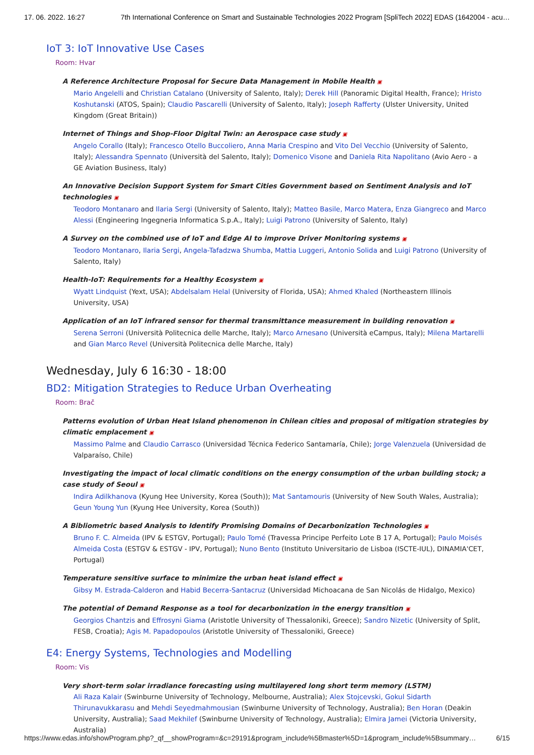17. 06. 2022. 16:27 7th International Conference on Smart and Sustainable Technologies 2022 Program [SpliTech 2022] EDAS (1642004 - acu…
IoT 3: IoT Innovative Use Cases
Room: Hvar
A Reference Architecture Proposal for Secure Data Management in Mobile Health ▣
Mario Angelelli and Christian Catalano (University of Salento, Italy); Derek Hill (Panoramic Digital Health, France); Hristo Koshutanski (ATOS, Spain); Claudio Pascarelli (University of Salento, Italy); Joseph Rafferty (Ulster University, United Kingdom (Great Britain))
Internet of Things and Shop-Floor Digital Twin: an Aerospace case study ▣
Angelo Corallo (Italy); Francesco Otello Buccoliero, Anna Maria Crespino and Vito Del Vecchio (University of Salento, Italy); Alessandra Spennato (Università del Salento, Italy); Domenico Visone and Daniela Rita Napolitano (Avio Aero - a GE Aviation Business, Italy)
An Innovative Decision Support System for Smart Cities Government based on Sentiment Analysis and IoT technologies ▣
Teodoro Montanaro and Ilaria Sergi (University of Salento, Italy); Matteo Basile, Marco Matera, Enza Giangreco and Marco Alessi (Engineering Ingegneria Informatica S.p.A., Italy); Luigi Patrono (University of Salento, Italy)
A Survey on the combined use of IoT and Edge AI to improve Driver Monitoring systems ▣
Teodoro Montanaro, Ilaria Sergi, Angela-Tafadzwa Shumba, Mattia Luggeri, Antonio Solida and Luigi Patrono (University of Salento, Italy)
Health-IoT: Requirements for a Healthy Ecosystem ▣
Wyatt Lindquist (Yext, USA); Abdelsalam Helal (University of Florida, USA); Ahmed Khaled (Northeastern Illinois University, USA)
Application of an IoT infrared sensor for thermal transmittance measurement in building renovation ▣
Serena Serroni (Università Politecnica delle Marche, Italy); Marco Arnesano (Università eCampus, Italy); Milena Martarelli and Gian Marco Revel (Università Politecnica delle Marche, Italy)
Wednesday, July 6 16:30 - 18:00
BD2: Mitigation Strategies to Reduce Urban Overheating
Room: Brač
Patterns evolution of Urban Heat Island phenomenon in Chilean cities and proposal of mitigation strategies by climatic emplacement ▣
Massimo Palme and Claudio Carrasco (Universidad Técnica Federico Santamaría, Chile); Jorge Valenzuela (Universidad de Valparaíso, Chile)
Investigating the impact of local climatic conditions on the energy consumption of the urban building stock; a case study of Seoul ▣
Indira Adilkhanova (Kyung Hee University, Korea (South)); Mat Santamouris (University of New South Wales, Australia); Geun Young Yun (Kyung Hee University, Korea (South))
A Bibliometric based Analysis to Identify Promising Domains of Decarbonization Technologies ▣
Bruno F. C. Almeida (IPV & ESTGV, Portugal); Paulo Tomé (Travessa Principe Perfeito Lote B 17 A, Portugal); Paulo Moisés Almeida Costa (ESTGV & ESTGV - IPV, Portugal); Nuno Bento (Instituto Universitario de Lisboa (ISCTE-IUL), DINAMIA'CET, Portugal)
Temperature sensitive surface to minimize the urban heat island effect ▣
Gibsy M. Estrada-Calderon and Habid Becerra-Santacruz (Universidad Michoacana de San Nicolás de Hidalgo, Mexico)
The potential of Demand Response as a tool for decarbonization in the energy transition ▣
Georgios Chantzis and Effrosyni Giama (Aristotle University of Thessaloniki, Greece); Sandro Nizetic (University of Split, FESB, Croatia); Agis M. Papadopoulos (Aristotle University of Thessaloniki, Greece)
E4: Energy Systems, Technologies and Modelling
Room: Vis
Very short-term solar irradiance forecasting using multilayered long short term memory (LSTM)
Ali Raza Kalair (Swinburne University of Technology, Melbourne, Australia); Alex Stojcevski, Gokul Sidarth Thirunavukkarasu and Mehdi Seyedmahmousian (Swinburne University of Technology, Australia); Ben Horan (Deakin University, Australia); Saad Mekhilef (Swinburne University of Technology, Australia); Elmira Jamei (Victoria University, Australia)
https://www.edas.info/showProgram.php?_qf__showProgram=&c=29191&program_include%5Bmaster%5D=1&program_include%5Bsummary… 6/15